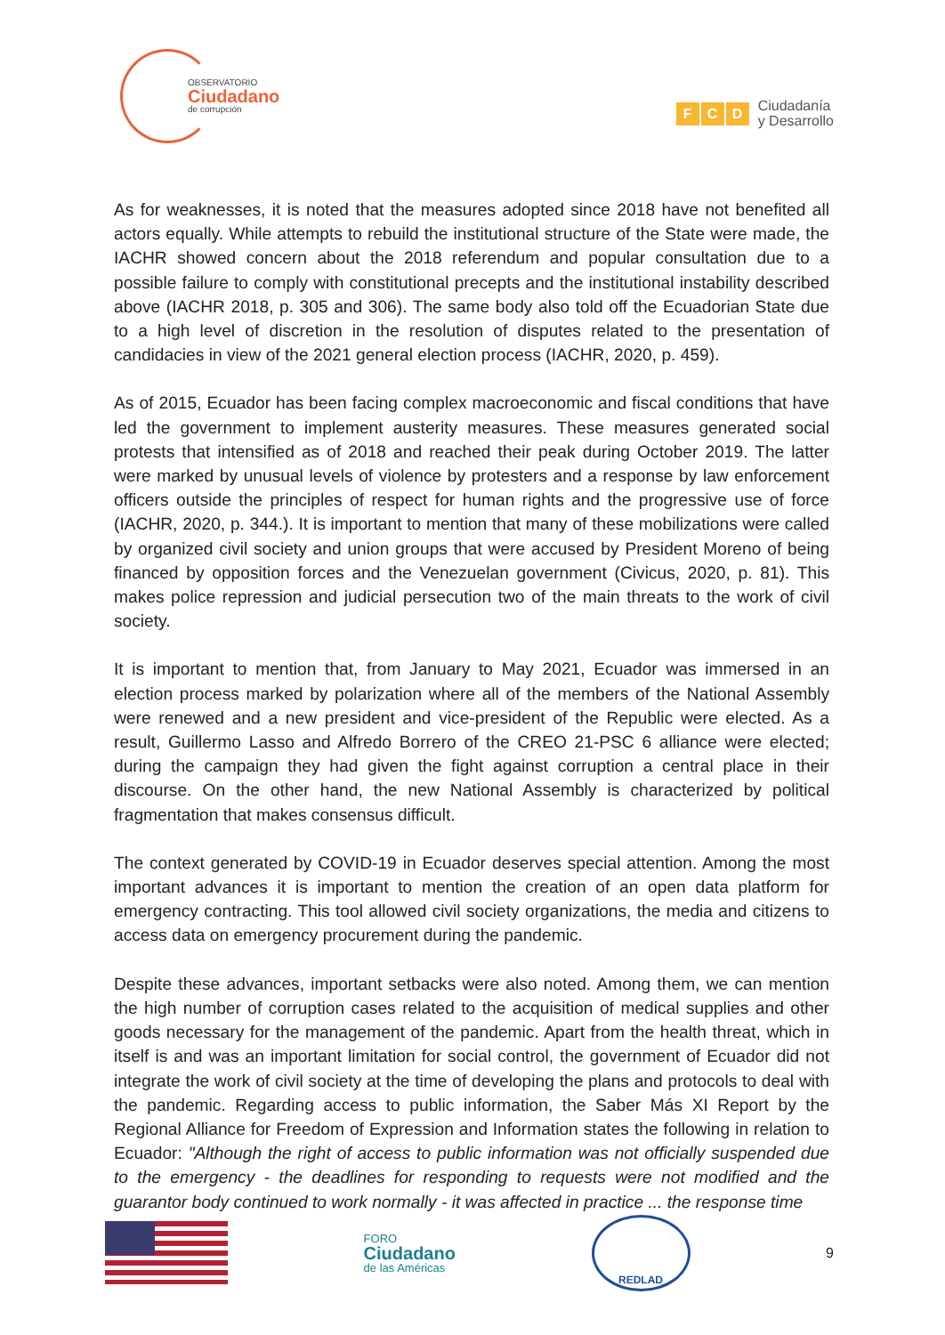OBSERVATORIO
Ciudadano
de corrupción
F C D
Ciudadanía
y Desarrollo
As for weaknesses, it is noted that the measures adopted since 2018 have not benefited all actors equally. While attempts to rebuild the institutional structure of the State were made, the IACHR showed concern about the 2018 referendum and popular consultation due to a possible failure to comply with constitutional precepts and the institutional instability described above (IACHR 2018, p. 305 and 306). The same body also told off the Ecuadorian State due to a high level of discretion in the resolution of disputes related to the presentation of candidacies in view of the 2021 general election process (IACHR, 2020, p. 459).
As of 2015, Ecuador has been facing complex macroeconomic and fiscal conditions that have led the government to implement austerity measures. These measures generated social protests that intensified as of 2018 and reached their peak during October 2019. The latter were marked by unusual levels of violence by protesters and a response by law enforcement officers outside the principles of respect for human rights and the progressive use of force (IACHR, 2020, p. 344.). It is important to mention that many of these mobilizations were called by organized civil society and union groups that were accused by President Moreno of being financed by opposition forces and the Venezuelan government (Civicus, 2020, p. 81). This makes police repression and judicial persecution two of the main threats to the work of civil society.
It is important to mention that, from January to May 2021, Ecuador was immersed in an election process marked by polarization where all of the members of the National Assembly were renewed and a new president and vice-president of the Republic were elected. As a result, Guillermo Lasso and Alfredo Borrero of the CREO 21-PSC 6 alliance were elected; during the campaign they had given the fight against corruption a central place in their discourse. On the other hand, the new National Assembly is characterized by political fragmentation that makes consensus difficult.
The context generated by COVID-19 in Ecuador deserves special attention. Among the most important advances it is important to mention the creation of an open data platform for emergency contracting. This tool allowed civil society organizations, the media and citizens to access data on emergency procurement during the pandemic.
Despite these advances, important setbacks were also noted. Among them, we can mention the high number of corruption cases related to the acquisition of medical supplies and other goods necessary for the management of the pandemic. Apart from the health threat, which in itself is and was an important limitation for social control, the government of Ecuador did not integrate the work of civil society at the time of developing the plans and protocols to deal with the pandemic. Regarding access to public information, the Saber Más XI Report by the Regional Alliance for Freedom of Expression and Information states the following in relation to Ecuador: "Although the right of access to public information was not officially suspended due to the emergency - the deadlines for responding to requests were not modified and the guarantor body continued to work normally - it was affected in practice ... the response time
FORO
Ciudadano
de las Américas
REDLAD
9